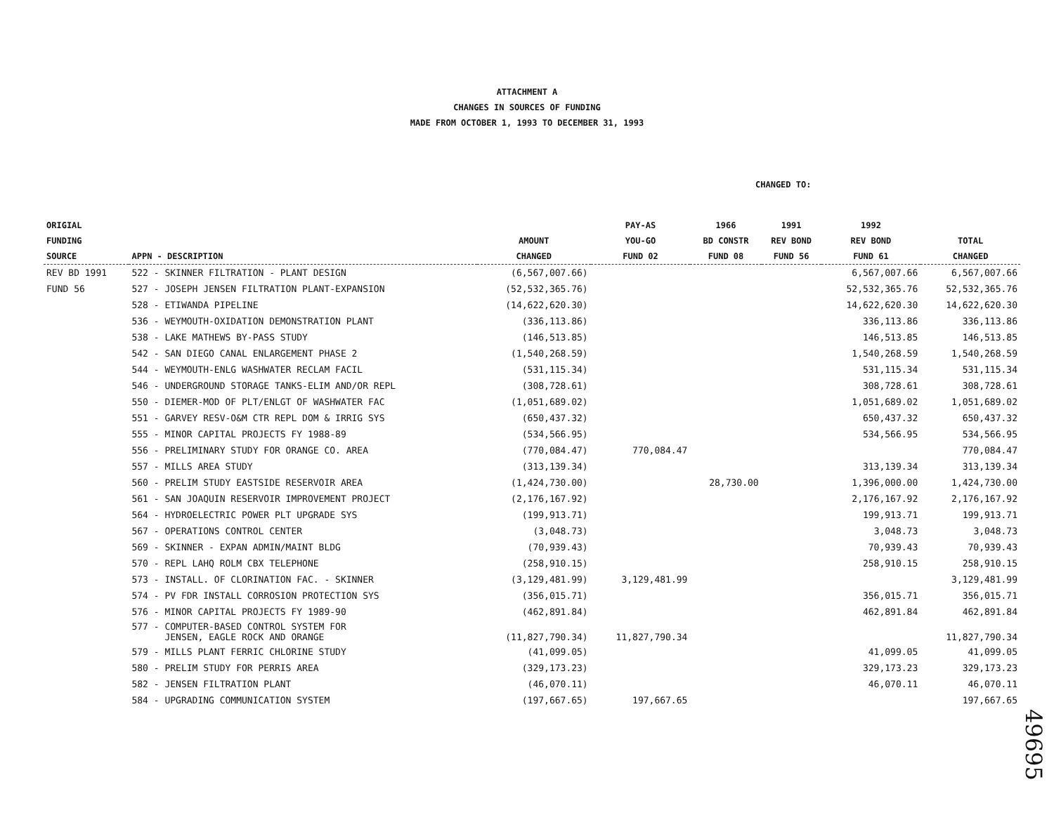ATTACHMENT A
CHANGES IN SOURCES OF FUNDING
MADE FROM OCTOBER 1, 1993 TO DECEMBER 31, 1993
CHANGED TO:
| ORIGIAL FUNDING SOURCE | APPN - DESCRIPTION | AMOUNT CHANGED | PAY-AS YOU-GO FUND 02 | 1966 BD CONSTR FUND 08 | 1991 REV BOND FUND 56 | 1992 REV BOND FUND 61 | TOTAL CHANGED |
| --- | --- | --- | --- | --- | --- | --- | --- |
| REV BD 1991 | 522 - SKINNER FILTRATION - PLANT DESIGN | (6,567,007.66) | | | | 6,567,007.66 | 6,567,007.66 |
| FUND 56 | 527 - JOSEPH JENSEN FILTRATION PLANT-EXPANSION | (52,532,365.76) | | | | 52,532,365.76 | 52,532,365.76 |
| | 528 - ETIWANDA PIPELINE | (14,622,620.30) | | | | 14,622,620.30 | 14,622,620.30 |
| | 536 - WEYMOUTH-OXIDATION DEMONSTRATION PLANT | (336,113.86) | | | | 336,113.86 | 336,113.86 |
| | 538 - LAKE MATHEWS BY-PASS STUDY | (146,513.85) | | | | 146,513.85 | 146,513.85 |
| | 542 - SAN DIEGO CANAL ENLARGEMENT PHASE 2 | (1,540,268.59) | | | | 1,540,268.59 | 1,540,268.59 |
| | 544 - WEYMOUTH-ENLG WASHWATER RECLAM FACIL | (531,115.34) | | | | 531,115.34 | 531,115.34 |
| | 546 - UNDERGROUND STORAGE TANKS-ELIM AND/OR REPL | (308,728.61) | | | | 308,728.61 | 308,728.61 |
| | 550 - DIEMER-MOD OF PLT/ENLGT OF WASHWATER FAC | (1,051,689.02) | | | | 1,051,689.02 | 1,051,689.02 |
| | 551 - GARVEY RESV-O&M CTR REPL DOM & IRRIG SYS | (650,437.32) | | | | 650,437.32 | 650,437.32 |
| | 555 - MINOR CAPITAL PROJECTS FY 1988-89 | (534,566.95) | | | | 534,566.95 | 534,566.95 |
| | 556 - PRELIMINARY STUDY FOR ORANGE CO. AREA | (770,084.47) | 770,084.47 | | | | 770,084.47 |
| | 557 - MILLS AREA STUDY | (313,139.34) | | | | 313,139.34 | 313,139.34 |
| | 560 - PRELIM STUDY EASTSIDE RESERVOIR AREA | (1,424,730.00) | | 28,730.00 | | 1,396,000.00 | 1,424,730.00 |
| | 561 - SAN JOAQUIN RESERVOIR IMPROVEMENT PROJECT | (2,176,167.92) | | | | 2,176,167.92 | 2,176,167.92 |
| | 564 - HYDROELECTRIC POWER PLT UPGRADE SYS | (199,913.71) | | | | 199,913.71 | 199,913.71 |
| | 567 - OPERATIONS CONTROL CENTER | (3,048.73) | | | | 3,048.73 | 3,048.73 |
| | 569 - SKINNER - EXPAN ADMIN/MAINT BLDG | (70,939.43) | | | | 70,939.43 | 70,939.43 |
| | 570 - REPL LAHQ ROLM CBX TELEPHONE | (258,910.15) | | | | 258,910.15 | 258,910.15 |
| | 573 - INSTALL. OF CLORINATION FAC. - SKINNER | (3,129,481.99) | 3,129,481.99 | | | | 3,129,481.99 |
| | 574 - PV FDR INSTALL CORROSION PROTECTION SYS | (356,015.71) | | | | 356,015.71 | 356,015.71 |
| | 576 - MINOR CAPITAL PROJECTS FY 1989-90 | (462,891.84) | | | | 462,891.84 | 462,891.84 |
| | 577 - COMPUTER-BASED CONTROL SYSTEM FOR JENSEN, EAGLE ROCK AND ORANGE | (11,827,790.34) | 11,827,790.34 | | | | 11,827,790.34 |
| | 579 - MILLS PLANT FERRIC CHLORINE STUDY | (41,099.05) | | | | 41,099.05 | 41,099.05 |
| | 580 - PRELIM STUDY FOR PERRIS AREA | (329,173.23) | | | | 329,173.23 | 329,173.23 |
| | 582 - JENSEN FILTRATION PLANT | (46,070.11) | | | | 46,070.11 | 46,070.11 |
| | 584 - UPGRADING COMMUNICATION SYSTEM | (197,667.65) | 197,667.65 | | | | 197,667.65 |
49695